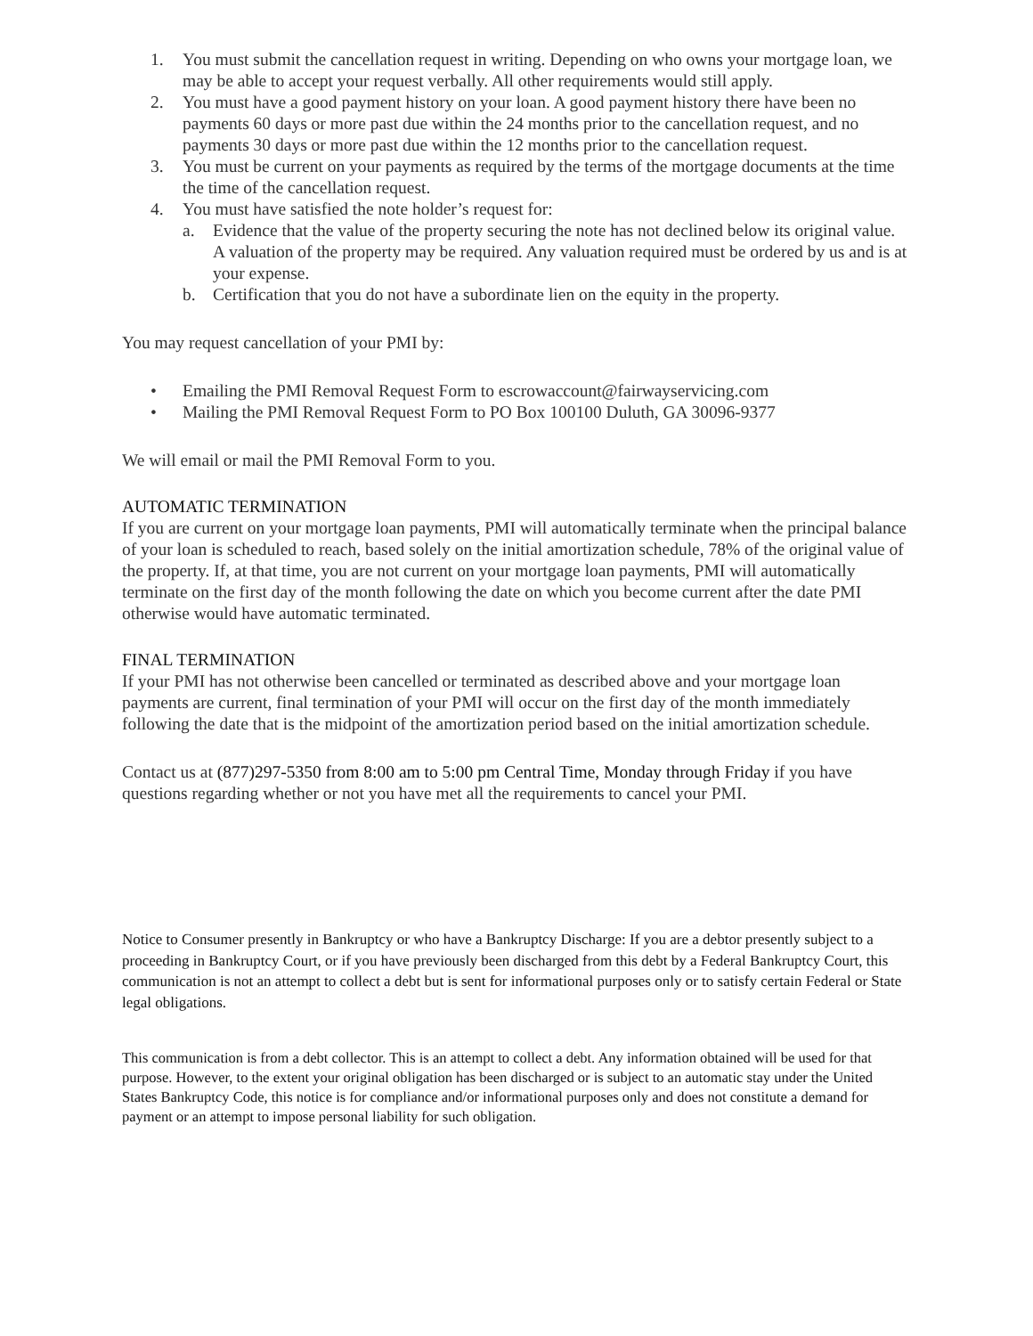1. You must submit the cancellation request in writing. Depending on who owns your mortgage loan, we may be able to accept your request verbally. All other requirements would still apply.
2. You must have a good payment history on your loan. A good payment history there have been no payments 60 days or more past due within the 24 months prior to the cancellation request, and no payments 30 days or more past due within the 12 months prior to the cancellation request.
3. You must be current on your payments as required by the terms of the mortgage documents at the time the time of the cancellation request.
4. You must have satisfied the note holder’s request for:
a. Evidence that the value of the property securing the note has not declined below its original value. A valuation of the property may be required. Any valuation required must be ordered by us and is at your expense.
b. Certification that you do not have a subordinate lien on the equity in the property.
You may request cancellation of your PMI by:
• Emailing the PMI Removal Request Form to escrowaccount@fairwayservicing.com
• Mailing the PMI Removal Request Form to PO Box 100100 Duluth, GA 30096-9377
We will email or mail the PMI Removal Form to you.
AUTOMATIC TERMINATION
If you are current on your mortgage loan payments, PMI will automatically terminate when the principal balance of your loan is scheduled to reach, based solely on the initial amortization schedule, 78% of the original value of the property. If, at that time, you are not current on your mortgage loan payments, PMI will automatically terminate on the first day of the month following the date on which you become current after the date PMI otherwise would have automatic terminated.
FINAL TERMINATION
If your PMI has not otherwise been cancelled or terminated as described above and your mortgage loan payments are current, final termination of your PMI will occur on the first day of the month immediately following the date that is the midpoint of the amortization period based on the initial amortization schedule.
Contact us at (877)297-5350 from 8:00 am to 5:00 pm Central Time, Monday through Friday if you have questions regarding whether or not you have met all the requirements to cancel your PMI.
Notice to Consumer presently in Bankruptcy or who have a Bankruptcy Discharge: If you are a debtor presently subject to a proceeding in Bankruptcy Court, or if you have previously been discharged from this debt by a Federal Bankruptcy Court, this communication is not an attempt to collect a debt but is sent for informational purposes only or to satisfy certain Federal or State legal obligations.
This communication is from a debt collector. This is an attempt to collect a debt. Any information obtained will be used for that purpose. However, to the extent your original obligation has been discharged or is subject to an automatic stay under the United States Bankruptcy Code, this notice is for compliance and/or informational purposes only and does not constitute a demand for payment or an attempt to impose personal liability for such obligation.